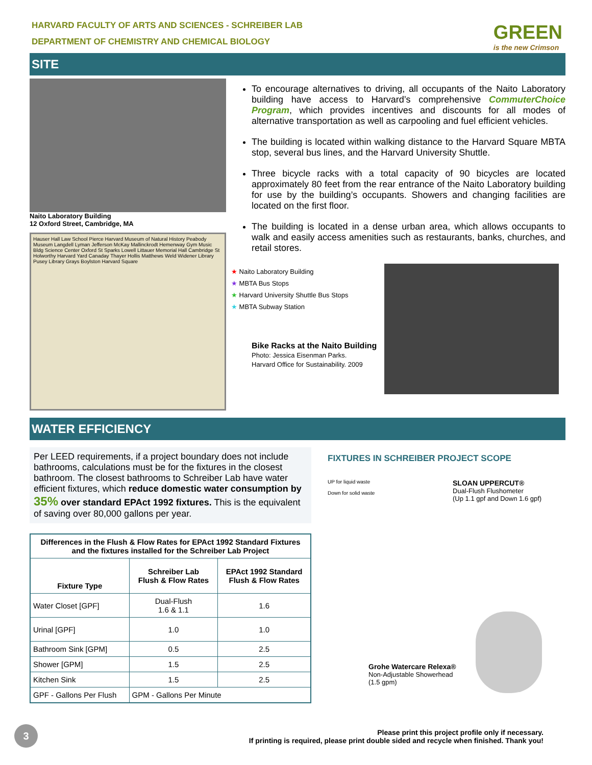HARVARD FACULTY OF ARTS AND SCIENCES - SCHREIBER LAB
DEPARTMENT OF CHEMISTRY AND CHEMICAL BIOLOGY
GREEN
is the new Crimson
SITE
Naito Laboratory Building
12 Oxford Street, Cambridge, MA
Hauser Hall Law School Pierce Harvard Museum of Natural History Peabody Museum Langdell Lyman Jefferson McKay Mallinckrodt Hemenway Gym Music Bldg Science Center Oxford St Sparks Lowell Littauer Memorial Hall Cambridge St Holworthy Harvard Yard Canaday Thayer Hollis Matthews Weld Widener Library Pusey Library Grays Boylston Harvard Square
To encourage alternatives to driving, all occupants of the Naito Laboratory building have access to Harvard’s comprehensive CommuterChoice Program, which provides incentives and discounts for all modes of alternative transportation as well as carpooling and fuel efficient vehicles.
The building is located within walking distance to the Harvard Square MBTA stop, several bus lines, and the Harvard University Shuttle.
Three bicycle racks with a total capacity of 90 bicycles are located approximately 80 feet from the rear entrance of the Naito Laboratory building for use by the building’s occupants. Showers and changing facilities are located on the first floor.
The building is located in a dense urban area, which allows occupants to walk and easily access amenities such as restaurants, banks, churches, and retail stores.
★ Naito Laboratory Building
★ MBTA Bus Stops
★ Harvard University Shuttle Bus Stops
★ MBTA Subway Station
Bike Racks at the Naito Building
Photo: Jessica Eisenman Parks.
Harvard Office for Sustainability. 2009
WATER EFFICIENCY
Per LEED requirements, if a project boundary does not include bathrooms, calculations must be for the fixtures in the closest bathroom. The closest bathrooms to Schreiber Lab have water efficient fixtures, which reduce domestic water consumption by 35% over standard EPAct 1992 fixtures. This is the equivalent of saving over 80,000 gallons per year.
| Differences in the Flush & Flow Rates for EPAct 1992 Standard Fixtures and the fixtures installed for the Schreiber Lab Project | | |
| --- | --- | --- |
| Fixture Type | Schreiber Lab Flush & Flow Rates | EPAct 1992 Standard Flush & Flow Rates |
| Water Closet [GPF] | Dual-Flush 1.6 & 1.1 | 1.6 |
| Urinal [GPF] | 1.0 | 1.0 |
| Bathroom Sink [GPM] | 0.5 | 2.5 |
| Shower [GPM] | 1.5 | 2.5 |
| Kitchen Sink | 1.5 | 2.5 |
| GPF - Gallons Per Flush | GPM - Gallons Per Minute | |
FIXTURES IN SCHREIBER PROJECT SCOPE
UP for liquid waste
Down for solid waste
SLOAN UPPERCUT®
Dual-Flush Flushometer
(Up 1.1 gpf and Down 1.6 gpf)
Grohe Watercare Relexa®
Non-Adjustable Showerhead
(1.5 gpm)
Please print this project profile only if necessary.
If printing is required, please print double sided and recycle when finished. Thank you!
3